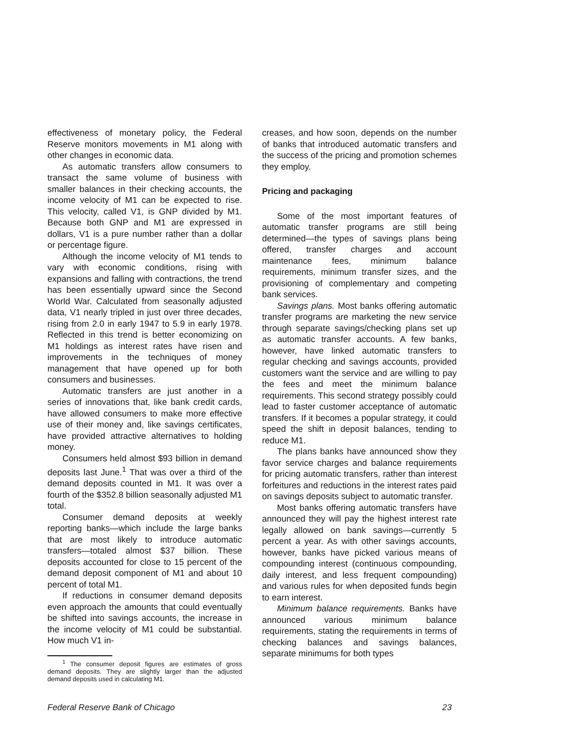effectiveness of monetary policy, the Federal Reserve monitors movements in M1 along with other changes in economic data.
As automatic transfers allow consumers to transact the same volume of business with smaller balances in their checking accounts, the income velocity of M1 can be expected to rise. This velocity, called V1, is GNP divided by M1. Because both GNP and M1 are expressed in dollars, V1 is a pure number rather than a dollar or percentage figure.
Although the income velocity of M1 tends to vary with economic conditions, rising with expansions and falling with contractions, the trend has been essentially upward since the Second World War. Calculated from seasonally adjusted data, V1 nearly tripled in just over three decades, rising from 2.0 in early 1947 to 5.9 in early 1978. Reflected in this trend is better economizing on M1 holdings as interest rates have risen and improvements in the techniques of money management that have opened up for both consumers and businesses.
Automatic transfers are just another in a series of innovations that, like bank credit cards, have allowed consumers to make more effective use of their money and, like savings certificates, have provided attractive alternatives to holding money.
Consumers held almost $93 billion in demand deposits last June.<sup>1</sup> That was over a third of the demand deposits counted in M1. It was over a fourth of the $352.8 billion seasonally adjusted M1 total.
Consumer demand deposits at weekly reporting banks—which include the large banks that are most likely to introduce automatic transfers—totaled almost $37 billion. These deposits accounted for close to 15 percent of the demand deposit component of M1 and about 10 percent of total M1.
If reductions in consumer demand deposits even approach the amounts that could eventually be shifted into savings accounts, the increase in the income velocity of M1 could be substantial. How much V1 in-
<sup>1</sup> The consumer deposit figures are estimates of gross demand deposits. They are slightly larger than the adjusted demand deposits used in calculating M1.
creases, and how soon, depends on the number of banks that introduced automatic transfers and the success of the pricing and promotion schemes they employ.
Pricing and packaging
Some of the most important features of automatic transfer programs are still being determined—the types of savings plans being offered, transfer charges and account maintenance fees, minimum balance requirements, minimum transfer sizes, and the provisioning of complementary and competing bank services.
Savings plans. Most banks offering automatic transfer programs are marketing the new service through separate savings/checking plans set up as automatic transfer accounts. A few banks, however, have linked automatic transfers to regular checking and savings accounts, provided customers want the service and are willing to pay the fees and meet the minimum balance requirements. This second strategy possibly could lead to faster customer acceptance of automatic transfers. If it becomes a popular strategy, it could speed the shift in deposit balances, tending to reduce M1.
The plans banks have announced show they favor service charges and balance requirements for pricing automatic transfers, rather than interest forfeitures and reductions in the interest rates paid on savings deposits subject to automatic transfer.
Most banks offering automatic transfers have announced they will pay the highest interest rate legally allowed on bank savings—currently 5 percent a year. As with other savings accounts, however, banks have picked various means of compounding interest (continuous compounding, daily interest, and less frequent compounding) and various rules for when deposited funds begin to earn interest.
Minimum balance requirements. Banks have announced various minimum balance requirements, stating the requirements in terms of checking balances and savings balances, separate minimums for both types
Federal Reserve Bank of Chicago 23